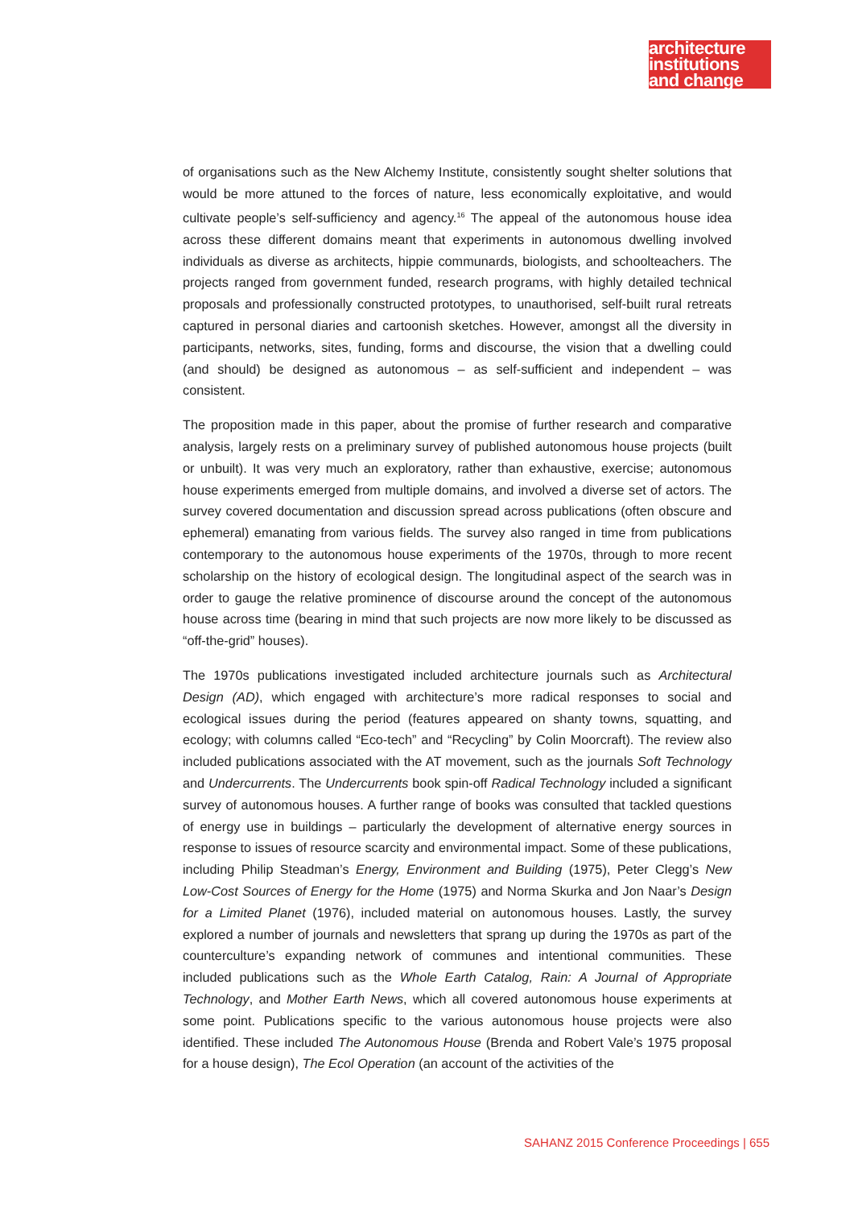architecture
institutions
and change
of organisations such as the New Alchemy Institute, consistently sought shelter solutions that would be more attuned to the forces of nature, less economically exploitative, and would cultivate people’s self-sufficiency and agency.<sup>16</sup> The appeal of the autonomous house idea across these different domains meant that experiments in autonomous dwelling involved individuals as diverse as architects, hippie communards, biologists, and schoolteachers. The projects ranged from government funded, research programs, with highly detailed technical proposals and professionally constructed prototypes, to unauthorised, self-built rural retreats captured in personal diaries and cartoonish sketches. However, amongst all the diversity in participants, networks, sites, funding, forms and discourse, the vision that a dwelling could (and should) be designed as autonomous – as self-sufficient and independent – was consistent.
The proposition made in this paper, about the promise of further research and comparative analysis, largely rests on a preliminary survey of published autonomous house projects (built or unbuilt). It was very much an exploratory, rather than exhaustive, exercise; autonomous house experiments emerged from multiple domains, and involved a diverse set of actors. The survey covered documentation and discussion spread across publications (often obscure and ephemeral) emanating from various fields. The survey also ranged in time from publications contemporary to the autonomous house experiments of the 1970s, through to more recent scholarship on the history of ecological design. The longitudinal aspect of the search was in order to gauge the relative prominence of discourse around the concept of the autonomous house across time (bearing in mind that such projects are now more likely to be discussed as “off-the-grid” houses).
The 1970s publications investigated included architecture journals such as Architectural Design (AD), which engaged with architecture’s more radical responses to social and ecological issues during the period (features appeared on shanty towns, squatting, and ecology; with columns called “Eco-tech” and “Recycling” by Colin Moorcraft). The review also included publications associated with the AT movement, such as the journals Soft Technology and Undercurrents. The Undercurrents book spin-off Radical Technology included a significant survey of autonomous houses. A further range of books was consulted that tackled questions of energy use in buildings – particularly the development of alternative energy sources in response to issues of resource scarcity and environmental impact. Some of these publications, including Philip Steadman’s Energy, Environment and Building (1975), Peter Clegg’s New Low-Cost Sources of Energy for the Home (1975) and Norma Skurka and Jon Naar’s Design for a Limited Planet (1976), included material on autonomous houses. Lastly, the survey explored a number of journals and newsletters that sprang up during the 1970s as part of the counterculture’s expanding network of communes and intentional communities. These included publications such as the Whole Earth Catalog, Rain: A Journal of Appropriate Technology, and Mother Earth News, which all covered autonomous house experiments at some point. Publications specific to the various autonomous house projects were also identified. These included The Autonomous House (Brenda and Robert Vale’s 1975 proposal for a house design), The Ecol Operation (an account of the activities of the
SAHANZ 2015 Conference Proceedings | 655